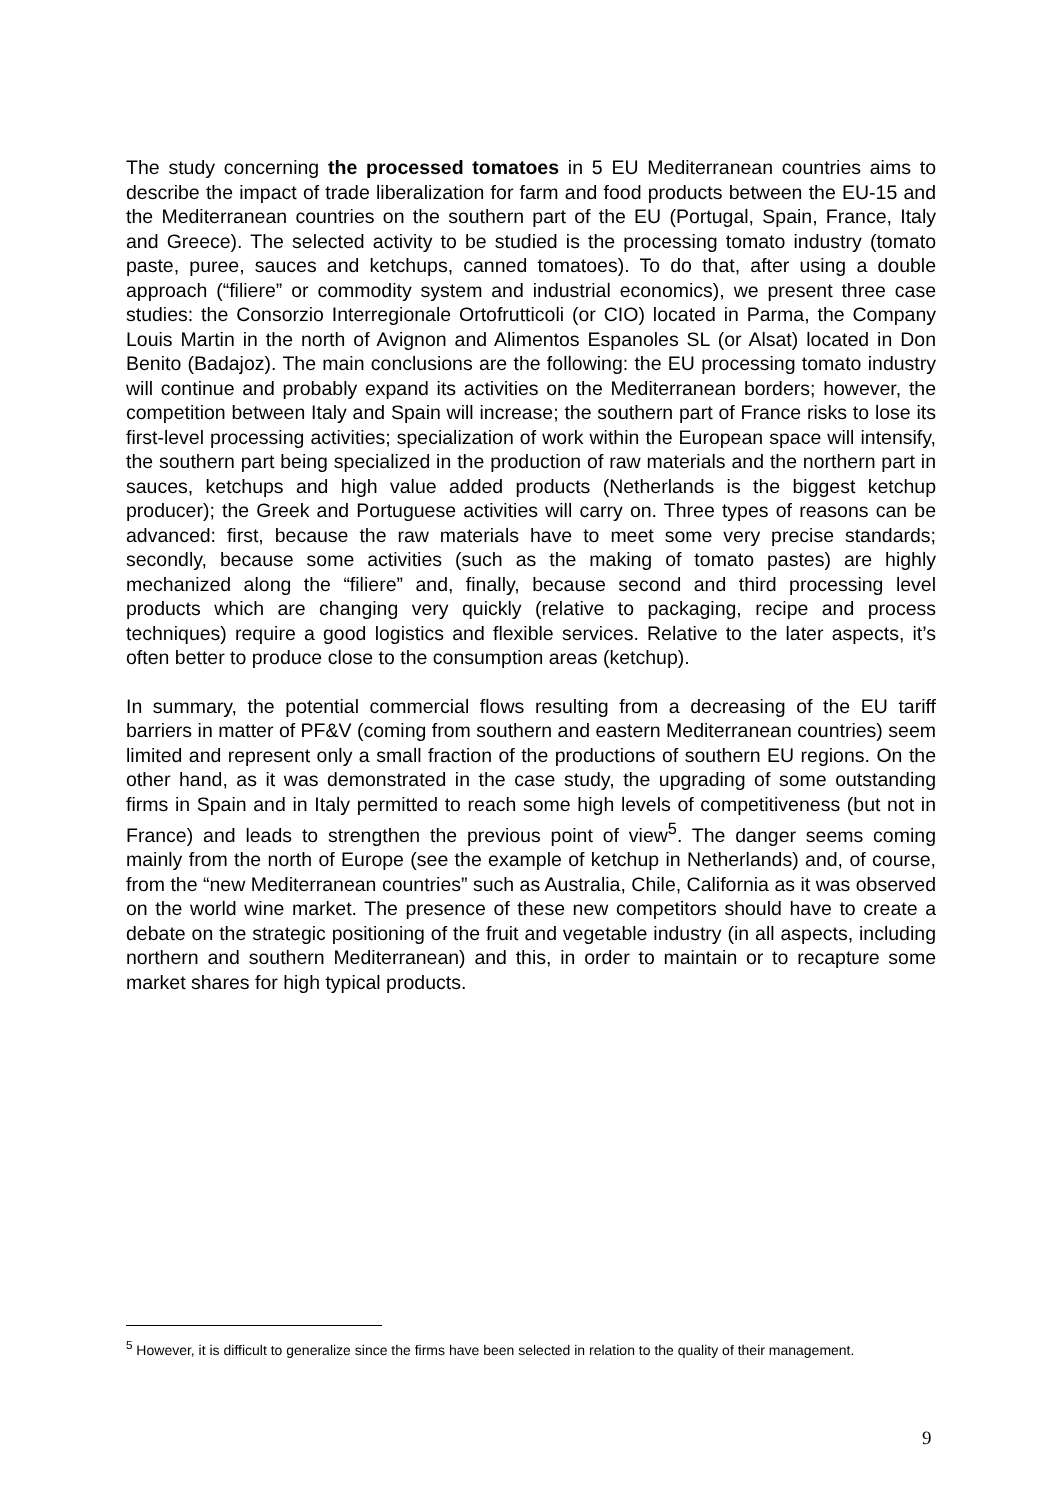The study concerning the processed tomatoes in 5 EU Mediterranean countries aims to describe the impact of trade liberalization for farm and food products between the EU-15 and the Mediterranean countries on the southern part of the EU (Portugal, Spain, France, Italy and Greece). The selected activity to be studied is the processing tomato industry (tomato paste, puree, sauces and ketchups, canned tomatoes). To do that, after using a double approach (“filiere” or commodity system and industrial economics), we present three case studies: the Consorzio Interregionale Ortofrutticoli (or CIO) located in Parma, the Company Louis Martin in the north of Avignon and Alimentos Espanoles SL (or Alsat) located in Don Benito (Badajoz). The main conclusions are the following: the EU processing tomato industry will continue and probably expand its activities on the Mediterranean borders; however, the competition between Italy and Spain will increase; the southern part of France risks to lose its first-level processing activities; specialization of work within the European space will intensify, the southern part being specialized in the production of raw materials and the northern part in sauces, ketchups and high value added products (Netherlands is the biggest ketchup producer); the Greek and Portuguese activities will carry on. Three types of reasons can be advanced: first, because the raw materials have to meet some very precise standards; secondly, because some activities (such as the making of tomato pastes) are highly mechanized along the “filiere” and, finally, because second and third processing level products which are changing very quickly (relative to packaging, recipe and process techniques) require a good logistics and flexible services. Relative to the later aspects, it’s often better to produce close to the consumption areas (ketchup).
In summary, the potential commercial flows resulting from a decreasing of the EU tariff barriers in matter of PF&V (coming from southern and eastern Mediterranean countries) seem limited and represent only a small fraction of the productions of southern EU regions. On the other hand, as it was demonstrated in the case study, the upgrading of some outstanding firms in Spain and in Italy permitted to reach some high levels of competitiveness (but not in France) and leads to strengthen the previous point of view<sup>5</sup>. The danger seems coming mainly from the north of Europe (see the example of ketchup in Netherlands) and, of course, from the “new Mediterranean countries” such as Australia, Chile, California as it was observed on the world wine market. The presence of these new competitors should have to create a debate on the strategic positioning of the fruit and vegetable industry (in all aspects, including northern and southern Mediterranean) and this, in order to maintain or to recapture some market shares for high typical products.
<sup>5</sup> However, it is difficult to generalize since the firms have been selected in relation to the quality of their management.
9